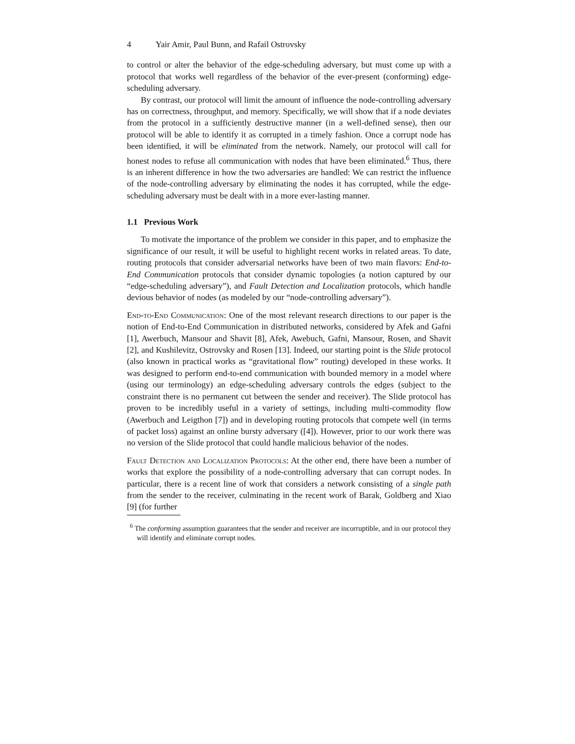4 Yair Amir, Paul Bunn, and Rafail Ostrovsky
to control or alter the behavior of the edge-scheduling adversary, but must come up with a protocol that works well regardless of the behavior of the ever-present (conforming) edge-scheduling adversary.
By contrast, our protocol will limit the amount of influence the node-controlling adversary has on correctness, throughput, and memory. Specifically, we will show that if a node deviates from the protocol in a sufficiently destructive manner (in a well-defined sense), then our protocol will be able to identify it as corrupted in a timely fashion. Once a corrupt node has been identified, it will be eliminated from the network. Namely, our protocol will call for honest nodes to refuse all communication with nodes that have been eliminated.<sup>6</sup> Thus, there is an inherent difference in how the two adversaries are handled: We can restrict the influence of the node-controlling adversary by eliminating the nodes it has corrupted, while the edge-scheduling adversary must be dealt with in a more ever-lasting manner.
1.1 Previous Work
To motivate the importance of the problem we consider in this paper, and to emphasize the significance of our result, it will be useful to highlight recent works in related areas. To date, routing protocols that consider adversarial networks have been of two main flavors: End-to-End Communication protocols that consider dynamic topologies (a notion captured by our “edge-scheduling adversary”), and Fault Detection and Localization protocols, which handle devious behavior of nodes (as modeled by our “node-controlling adversary”).
End-to-End Communication: One of the most relevant research directions to our paper is the notion of End-to-End Communication in distributed networks, considered by Afek and Gafni [1], Awerbuch, Mansour and Shavit [8], Afek, Awebuch, Gafni, Mansour, Rosen, and Shavit [2], and Kushilevitz, Ostrovsky and Rosen [13]. Indeed, our starting point is the Slide protocol (also known in practical works as “gravitational flow” routing) developed in these works. It was designed to perform end-to-end communication with bounded memory in a model where (using our terminology) an edge-scheduling adversary controls the edges (subject to the constraint there is no permanent cut between the sender and receiver). The Slide protocol has proven to be incredibly useful in a variety of settings, including multi-commodity flow (Awerbuch and Leigthon [7]) and in developing routing protocols that compete well (in terms of packet loss) against an online bursty adversary ([4]). However, prior to our work there was no version of the Slide protocol that could handle malicious behavior of the nodes.
Fault Detection and Localization Protocols: At the other end, there have been a number of works that explore the possibility of a node-controlling adversary that can corrupt nodes. In particular, there is a recent line of work that considers a network consisting of a single path from the sender to the receiver, culminating in the recent work of Barak, Goldberg and Xiao [9] (for further
<sup>6</sup> The conforming assumption guarantees that the sender and receiver are incorruptible, and in our protocol they will identify and eliminate corrupt nodes.